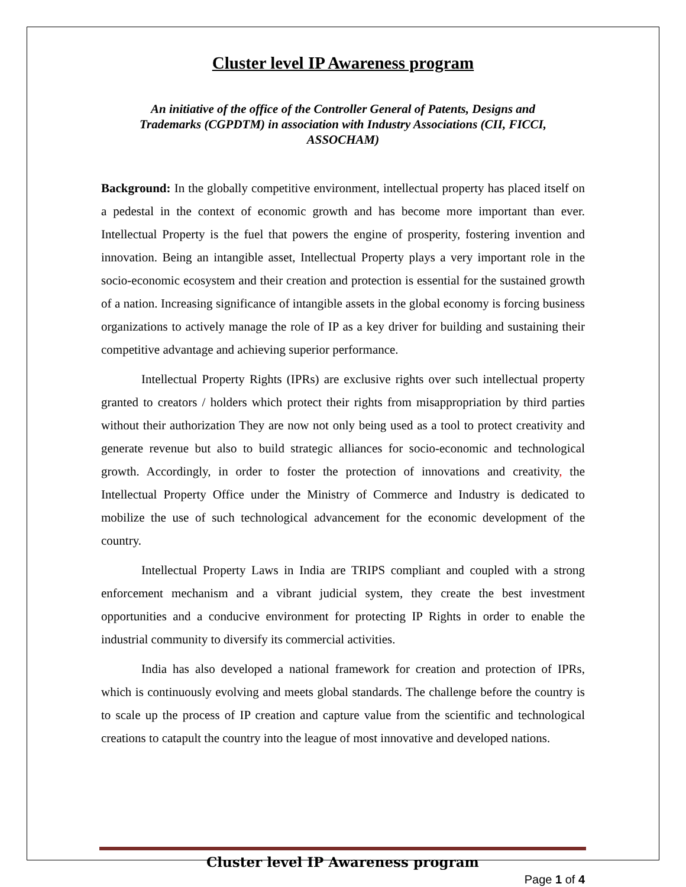Cluster level IP Awareness program
An initiative of the office of the Controller General of Patents, Designs and Trademarks (CGPDTM) in association with Industry Associations (CII, FICCI, ASSOCHAM)
Background: In the globally competitive environment, intellectual property has placed itself on a pedestal in the context of economic growth and has become more important than ever. Intellectual Property is the fuel that powers the engine of prosperity, fostering invention and innovation. Being an intangible asset, Intellectual Property plays a very important role in the socio-economic ecosystem and their creation and protection is essential for the sustained growth of a nation. Increasing significance of intangible assets in the global economy is forcing business organizations to actively manage the role of IP as a key driver for building and sustaining their competitive advantage and achieving superior performance.
Intellectual Property Rights (IPRs) are exclusive rights over such intellectual property granted to creators / holders which protect their rights from misappropriation by third parties without their authorization They are now not only being used as a tool to protect creativity and generate revenue but also to build strategic alliances for socio-economic and technological growth. Accordingly, in order to foster the protection of innovations and creativity, the Intellectual Property Office under the Ministry of Commerce and Industry is dedicated to mobilize the use of such technological advancement for the economic development of the country.
Intellectual Property Laws in India are TRIPS compliant and coupled with a strong enforcement mechanism and a vibrant judicial system, they create the best investment opportunities and a conducive environment for protecting IP Rights in order to enable the industrial community to diversify its commercial activities.
India has also developed a national framework for creation and protection of IPRs, which is continuously evolving and meets global standards. The challenge before the country is to scale up the process of IP creation and capture value from the scientific and technological creations to catapult the country into the league of most innovative and developed nations.
Cluster level IP Awareness program
Page 1 of 4